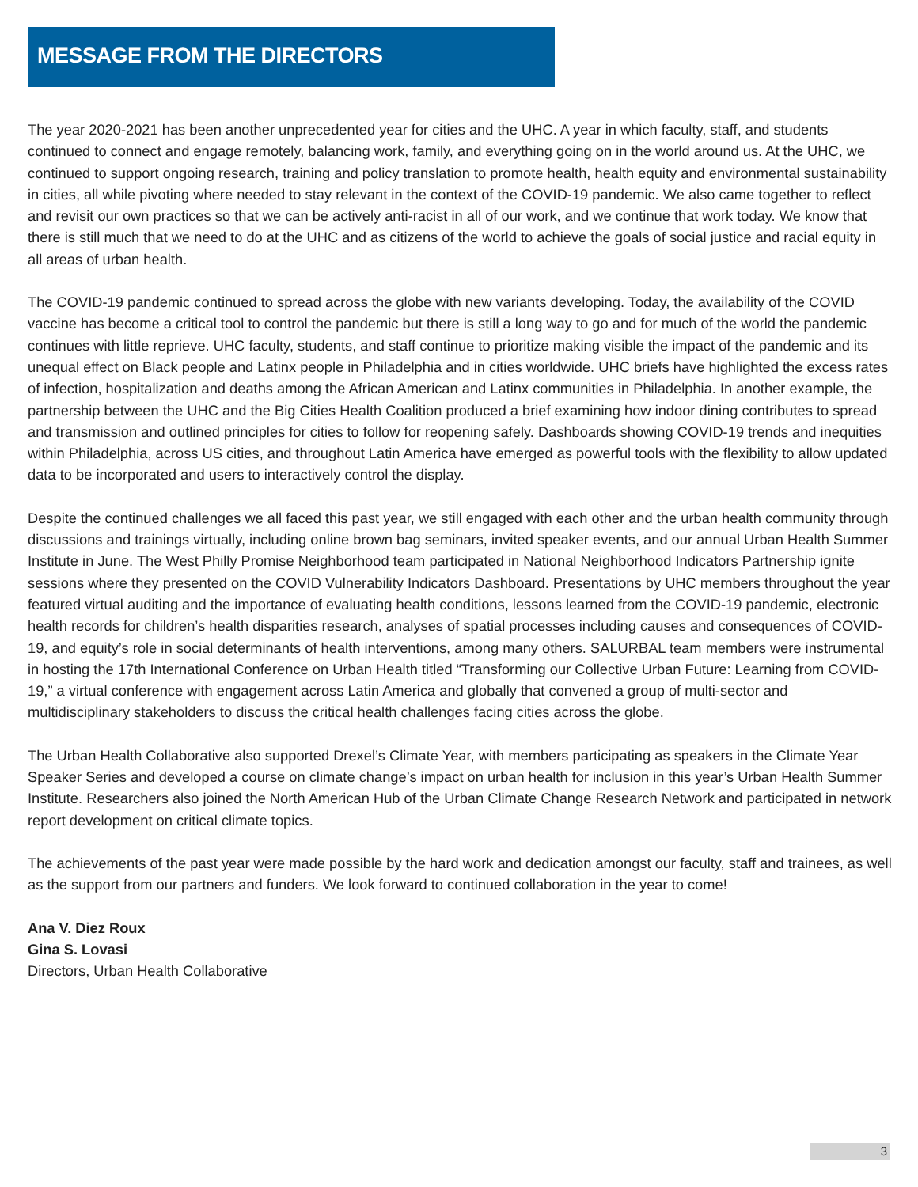MESSAGE FROM THE DIRECTORS
The year 2020-2021 has been another unprecedented year for cities and the UHC. A year in which faculty, staff, and students continued to connect and engage remotely, balancing work, family, and everything going on in the world around us. At the UHC, we continued to support ongoing research, training and policy translation to promote health, health equity and environmental sustainability in cities, all while pivoting where needed to stay relevant in the context of the COVID-19 pandemic. We also came together to reflect and revisit our own practices so that we can be actively anti-racist in all of our work, and we continue that work today. We know that there is still much that we need to do at the UHC and as citizens of the world to achieve the goals of social justice and racial equity in all areas of urban health.
The COVID-19 pandemic continued to spread across the globe with new variants developing. Today, the availability of the COVID vaccine has become a critical tool to control the pandemic but there is still a long way to go and for much of the world the pandemic continues with little reprieve. UHC faculty, students, and staff continue to prioritize making visible the impact of the pandemic and its unequal effect on Black people and Latinx people in Philadelphia and in cities worldwide. UHC briefs have highlighted the excess rates of infection, hospitalization and deaths among the African American and Latinx communities in Philadelphia. In another example, the partnership between the UHC and the Big Cities Health Coalition produced a brief examining how indoor dining contributes to spread and transmission and outlined principles for cities to follow for reopening safely. Dashboards showing COVID-19 trends and inequities within Philadelphia, across US cities, and throughout Latin America have emerged as powerful tools with the flexibility to allow updated data to be incorporated and users to interactively control the display.
Despite the continued challenges we all faced this past year, we still engaged with each other and the urban health community through discussions and trainings virtually, including online brown bag seminars, invited speaker events, and our annual Urban Health Summer Institute in June. The West Philly Promise Neighborhood team participated in National Neighborhood Indicators Partnership ignite sessions where they presented on the COVID Vulnerability Indicators Dashboard. Presentations by UHC members throughout the year featured virtual auditing and the importance of evaluating health conditions, lessons learned from the COVID-19 pandemic, electronic health records for children’s health disparities research, analyses of spatial processes including causes and consequences of COVID-19, and equity’s role in social determinants of health interventions, among many others. SALURBAL team members were instrumental in hosting the 17th International Conference on Urban Health titled “Transforming our Collective Urban Future: Learning from COVID-19,” a virtual conference with engagement across Latin America and globally that convened a group of multi-sector and multidisciplinary stakeholders to discuss the critical health challenges facing cities across the globe.
The Urban Health Collaborative also supported Drexel’s Climate Year, with members participating as speakers in the Climate Year Speaker Series and developed a course on climate change’s impact on urban health for inclusion in this year’s Urban Health Summer Institute. Researchers also joined the North American Hub of the Urban Climate Change Research Network and participated in network report development on critical climate topics.
The achievements of the past year were made possible by the hard work and dedication amongst our faculty, staff and trainees, as well as the support from our partners and funders. We look forward to continued collaboration in the year to come!
Ana V. Diez Roux
Gina S. Lovasi
Directors, Urban Health Collaborative
3